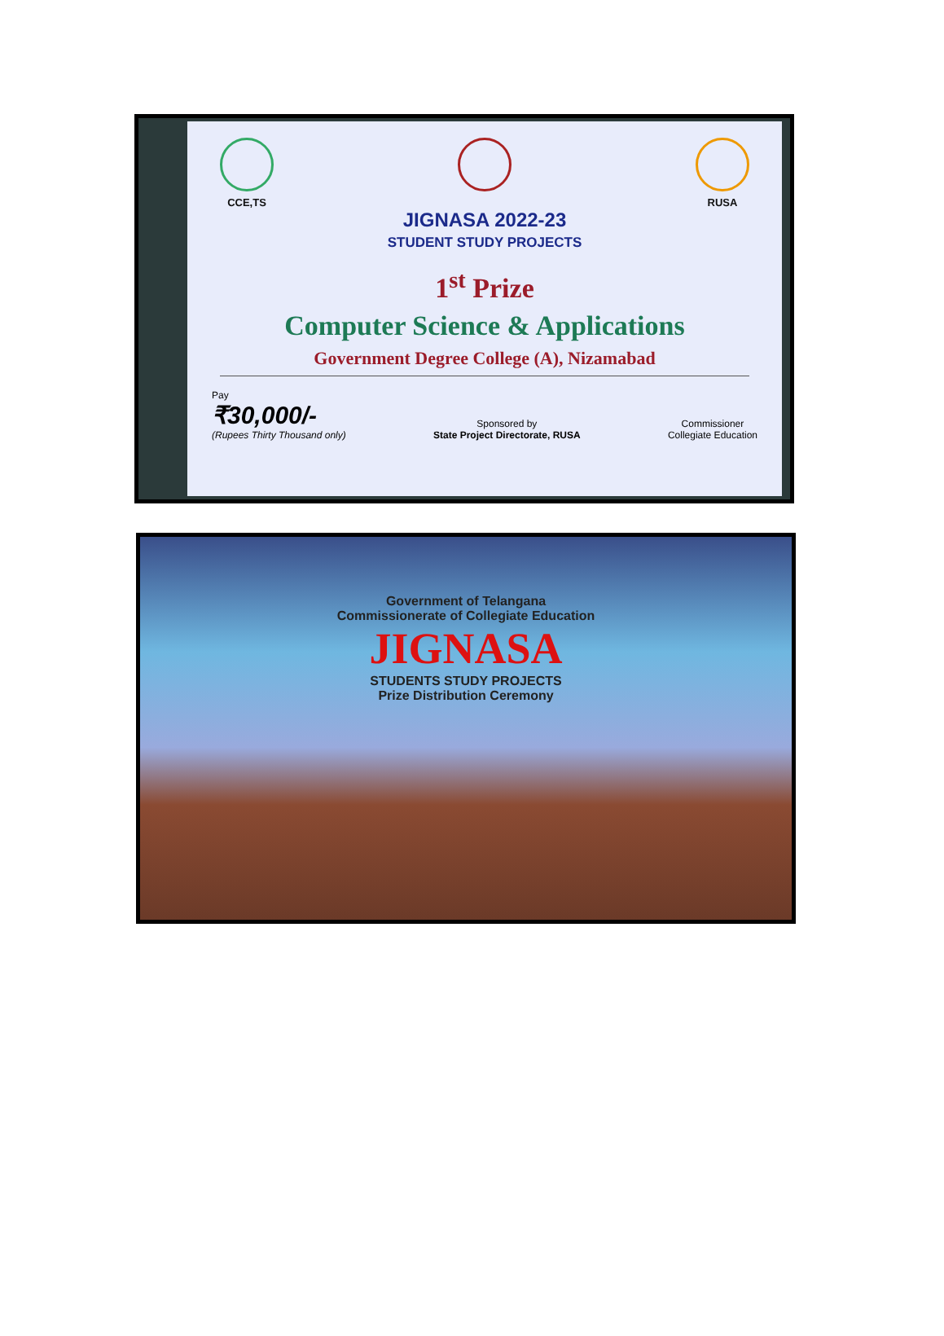CCE,TS RUSA
JIGNASA 2022-23
STUDENT STUDY PROJECTS
1<sup>st</sup> Prize
Computer Science & Applications
Government Degree College (A), Nizamabad
Pay
₹30,000/-
(Rupees Thirty Thousand only)
Sponsored by
State Project Directorate, RUSA
Commissioner
Collegiate Education
Government of Telangana
Commissionerate of Collegiate Education
JIGNASA
STUDENTS STUDY PROJECTS
Prize Distribution Ceremony